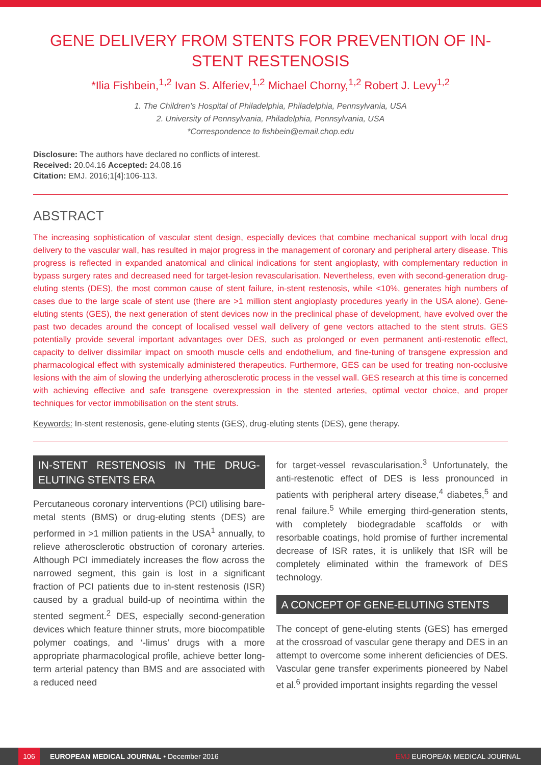GENE DELIVERY FROM STENTS FOR PREVENTION OF IN-STENT RESTENOSIS
*Ilia Fishbein,<sup>1,2</sup> Ivan S. Alferiev,<sup>1,2</sup> Michael Chorny,<sup>1,2</sup> Robert J. Levy<sup>1,2</sup>
1. The Children’s Hospital of Philadelphia, Philadelphia, Pennsylvania, USA
2. University of Pennsylvania, Philadelphia, Pennsylvania, USA
*Correspondence to fishbein@email.chop.edu
Disclosure: The authors have declared no conflicts of interest.
Received: 20.04.16 Accepted: 24.08.16
Citation: EMJ. 2016;1[4]:106-113.
ABSTRACT
The increasing sophistication of vascular stent design, especially devices that combine mechanical support with local drug delivery to the vascular wall, has resulted in major progress in the management of coronary and peripheral artery disease. This progress is reflected in expanded anatomical and clinical indications for stent angioplasty, with complementary reduction in bypass surgery rates and decreased need for target-lesion revascularisation. Nevertheless, even with second-generation drug-eluting stents (DES), the most common cause of stent failure, in-stent restenosis, while <10%, generates high numbers of cases due to the large scale of stent use (there are >1 million stent angioplasty procedures yearly in the USA alone). Gene-eluting stents (GES), the next generation of stent devices now in the preclinical phase of development, have evolved over the past two decades around the concept of localised vessel wall delivery of gene vectors attached to the stent struts. GES potentially provide several important advantages over DES, such as prolonged or even permanent anti-restenotic effect, capacity to deliver dissimilar impact on smooth muscle cells and endothelium, and fine-tuning of transgene expression and pharmacological effect with systemically administered therapeutics. Furthermore, GES can be used for treating non-occlusive lesions with the aim of slowing the underlying atherosclerotic process in the vessel wall. GES research at this time is concerned with achieving effective and safe transgene overexpression in the stented arteries, optimal vector choice, and proper techniques for vector immobilisation on the stent struts.
Keywords: In-stent restenosis, gene-eluting stents (GES), drug-eluting stents (DES), gene therapy.
IN-STENT RESTENOSIS IN THE DRUG-ELUTING STENTS ERA
Percutaneous coronary interventions (PCI) utilising bare-metal stents (BMS) or drug-eluting stents (DES) are performed in >1 million patients in the USA<sup>1</sup> annually, to relieve atherosclerotic obstruction of coronary arteries. Although PCI immediately increases the flow across the narrowed segment, this gain is lost in a significant fraction of PCI patients due to in-stent restenosis (ISR) caused by a gradual build-up of neointima within the stented segment.<sup>2</sup> DES, especially second-generation devices which feature thinner struts, more biocompatible polymer coatings, and ‘-limus’ drugs with a more appropriate pharmacological profile, achieve better long-term arterial patency than BMS and are associated with a reduced need
for target-vessel revascularisation.<sup>3</sup> Unfortunately, the anti-restenotic effect of DES is less pronounced in patients with peripheral artery disease,<sup>4</sup> diabetes,<sup>5</sup> and renal failure.<sup>5</sup> While emerging third-generation stents, with completely biodegradable scaffolds or with resorbable coatings, hold promise of further incremental decrease of ISR rates, it is unlikely that ISR will be completely eliminated within the framework of DES technology.
A CONCEPT OF GENE-ELUTING STENTS
The concept of gene-eluting stents (GES) has emerged at the crossroad of vascular gene therapy and DES in an attempt to overcome some inherent deficiencies of DES. Vascular gene transfer experiments pioneered by Nabel et al.<sup>6</sup> provided important insights regarding the vessel
106 EUROPEAN MEDICAL JOURNAL • December 2016 EMJ EUROPEAN MEDICAL JOURNAL